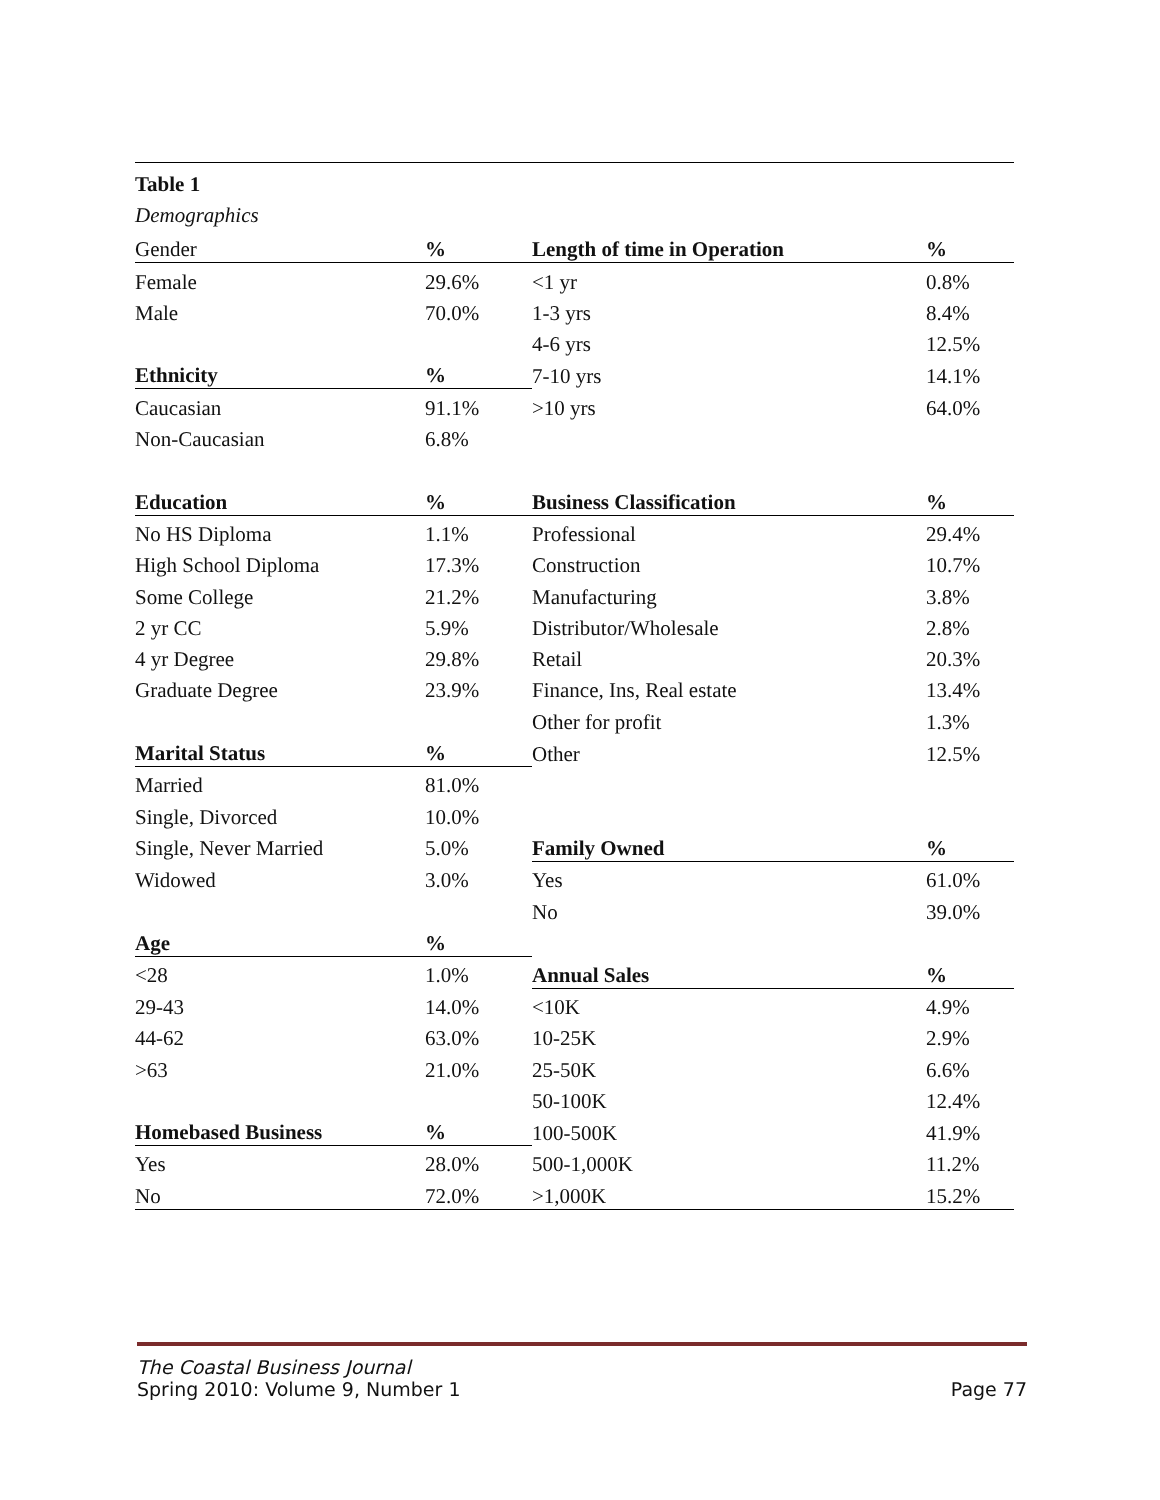Table 1
Demographics
| Gender | % | Length of time in Operation | % |
| Female | 29.6% | <1 yr | 0.8% |
| Male | 70.0% | 1-3 yrs | 8.4% |
| | | 4-6 yrs | 12.5% |
| Ethnicity | % | 7-10 yrs | 14.1% |
| Caucasian | 91.1% | >10 yrs | 64.0% |
| Non-Caucasian | 6.8% | | |
| Education | % | Business Classification | % |
| No HS Diploma | 1.1% | Professional | 29.4% |
| High School Diploma | 17.3% | Construction | 10.7% |
| Some College | 21.2% | Manufacturing | 3.8% |
| 2 yr CC | 5.9% | Distributor/Wholesale | 2.8% |
| 4 yr Degree | 29.8% | Retail | 20.3% |
| Graduate Degree | 23.9% | Finance, Ins, Real estate | 13.4% |
| | | Other for profit | 1.3% |
| Marital Status | % | Other | 12.5% |
| Married | 81.0% | | |
| Single, Divorced | 10.0% | | |
| Single, Never Married | 5.0% | Family Owned | % |
| Widowed | 3.0% | Yes | 61.0% |
| | | No | 39.0% |
| Age | % | | |
| <28 | 1.0% | Annual Sales | % |
| 29-43 | 14.0% | <10K | 4.9% |
| 44-62 | 63.0% | 10-25K | 2.9% |
| >63 | 21.0% | 25-50K | 6.6% |
| | | 50-100K | 12.4% |
| Homebased Business | % | 100-500K | 41.9% |
| Yes | 28.0% | 500-1,000K | 11.2% |
| No | 72.0% | >1,000K | 15.2% |
The Coastal Business Journal
Spring 2010: Volume 9, Number 1 Page 77